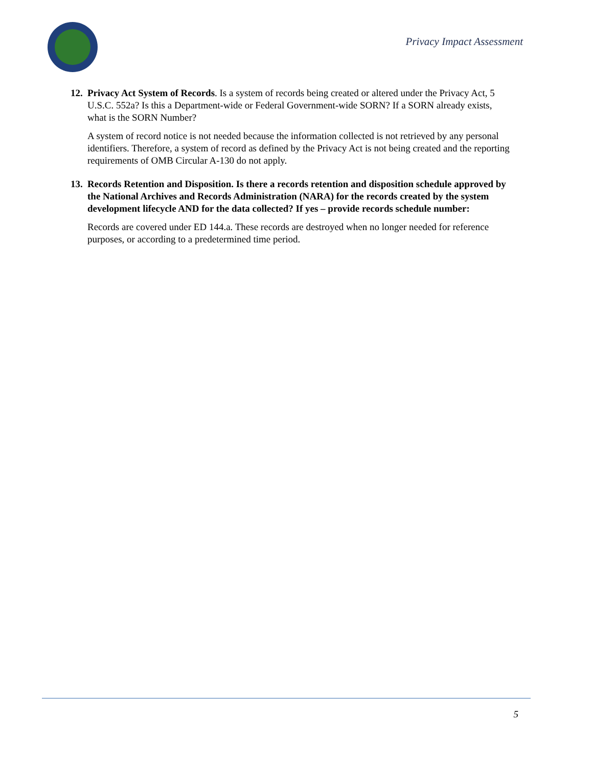Privacy Impact Assessment
12.
Privacy Act System of Records. Is a system of records being created or altered under the Privacy Act, 5 U.S.C. 552a? Is this a Department-wide or Federal Government-wide SORN? If a SORN already exists, what is the SORN Number?
A system of record notice is not needed because the information collected is not retrieved by any personal identifiers. Therefore, a system of record as defined by the Privacy Act is not being created and the reporting requirements of OMB Circular A-130 do not apply.
13.
Records Retention and Disposition. Is there a records retention and disposition schedule approved by the National Archives and Records Administration (NARA) for the records created by the system development lifecycle AND for the data collected? If yes – provide records schedule number:
Records are covered under ED 144.a. These records are destroyed when no longer needed for reference purposes, or according to a predetermined time period.
5